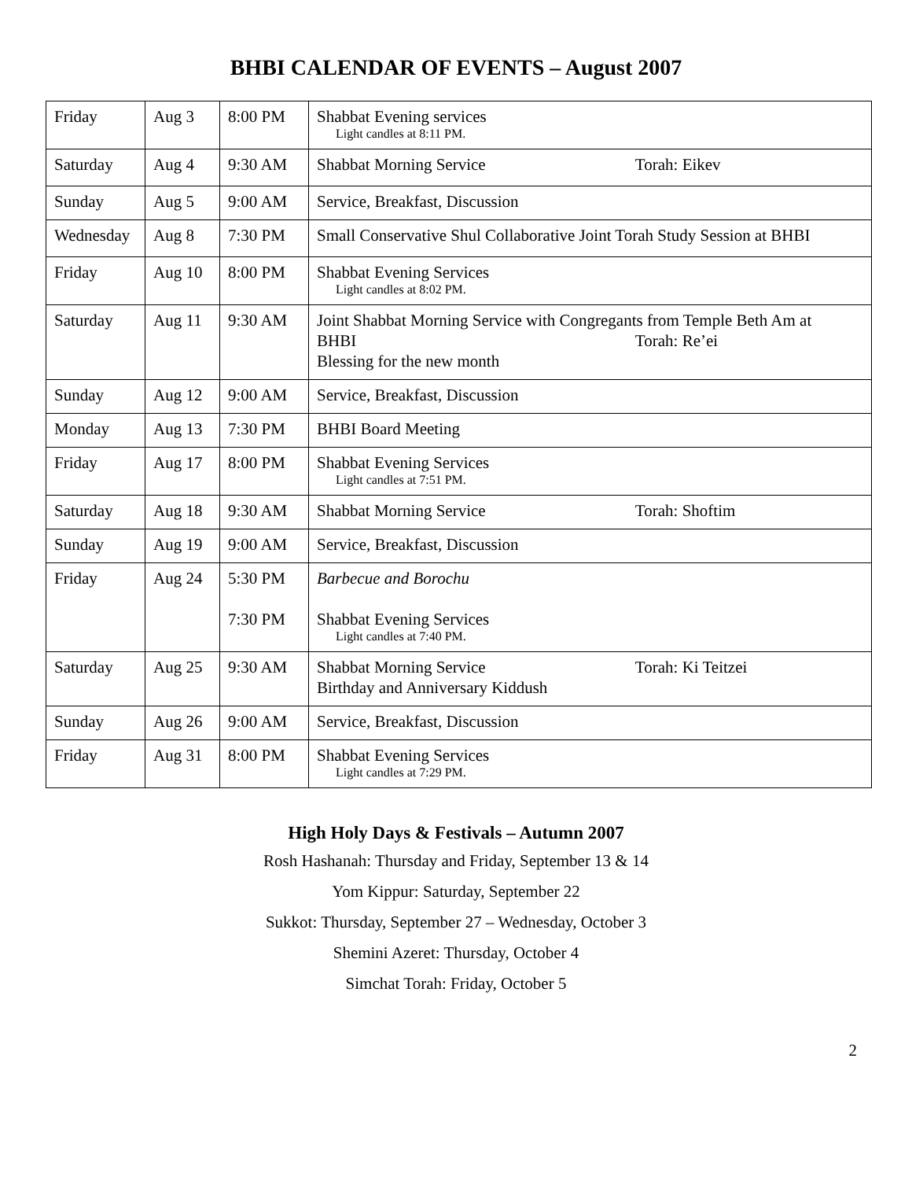BHBI CALENDAR OF EVENTS – August 2007
| Friday | Aug 3 | 8:00 PM | Shabbat Evening services Light candles at 8:11 PM. |
| Saturday | Aug 4 | 9:30 AM | Shabbat Morning Service Torah: Eikev |
| Sunday | Aug 5 | 9:00 AM | Service, Breakfast, Discussion |
| Wednesday | Aug 8 | 7:30 PM | Small Conservative Shul Collaborative Joint Torah Study Session at BHBI |
| Friday | Aug 10 | 8:00 PM | Shabbat Evening Services Light candles at 8:02 PM. |
| Saturday | Aug 11 | 9:30 AM | Joint Shabbat Morning Service with Congregants from Temple Beth Am at BHBI Torah: Re’ei Blessing for the new month |
| Sunday | Aug 12 | 9:00 AM | Service, Breakfast, Discussion |
| Monday | Aug 13 | 7:30 PM | BHBI Board Meeting |
| Friday | Aug 17 | 8:00 PM | Shabbat Evening Services Light candles at 7:51 PM. |
| Saturday | Aug 18 | 9:30 AM | Shabbat Morning Service Torah: Shoftim |
| Sunday | Aug 19 | 9:00 AM | Service, Breakfast, Discussion |
| Friday | Aug 24 | 5:30 PM 7:30 PM | Barbecue and Borochu Shabbat Evening Services Light candles at 7:40 PM. |
| Saturday | Aug 25 | 9:30 AM | Shabbat Morning Service Torah: Ki Teitzei Birthday and Anniversary Kiddush |
| Sunday | Aug 26 | 9:00 AM | Service, Breakfast, Discussion |
| Friday | Aug 31 | 8:00 PM | Shabbat Evening Services Light candles at 7:29 PM. |
High Holy Days & Festivals – Autumn 2007
Rosh Hashanah: Thursday and Friday, September 13 & 14
Yom Kippur: Saturday, September 22
Sukkot: Thursday, September 27 – Wednesday, October 3
Shemini Azeret: Thursday, October 4
Simchat Torah: Friday, October 5
2